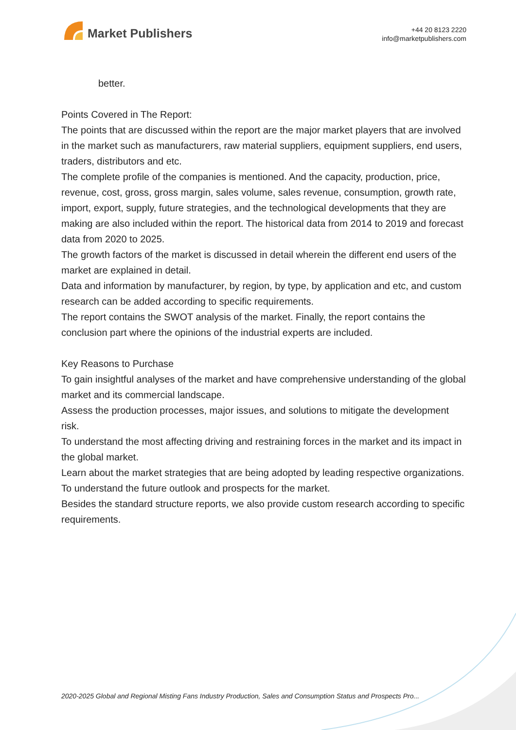Market Publishers
+44 20 8123 2220
info@marketpublishers.com
better.
Points Covered in The Report:
The points that are discussed within the report are the major market players that are involved in the market such as manufacturers, raw material suppliers, equipment suppliers, end users, traders, distributors and etc.
The complete profile of the companies is mentioned. And the capacity, production, price, revenue, cost, gross, gross margin, sales volume, sales revenue, consumption, growth rate, import, export, supply, future strategies, and the technological developments that they are making are also included within the report. The historical data from 2014 to 2019 and forecast data from 2020 to 2025.
The growth factors of the market is discussed in detail wherein the different end users of the market are explained in detail.
Data and information by manufacturer, by region, by type, by application and etc, and custom research can be added according to specific requirements.
The report contains the SWOT analysis of the market. Finally, the report contains the conclusion part where the opinions of the industrial experts are included.
Key Reasons to Purchase
To gain insightful analyses of the market and have comprehensive understanding of the global market and its commercial landscape.
Assess the production processes, major issues, and solutions to mitigate the development risk.
To understand the most affecting driving and restraining forces in the market and its impact in the global market.
Learn about the market strategies that are being adopted by leading respective organizations.
To understand the future outlook and prospects for the market.
Besides the standard structure reports, we also provide custom research according to specific requirements.
2020-2025 Global and Regional Misting Fans Industry Production, Sales and Consumption Status and Prospects Pro...